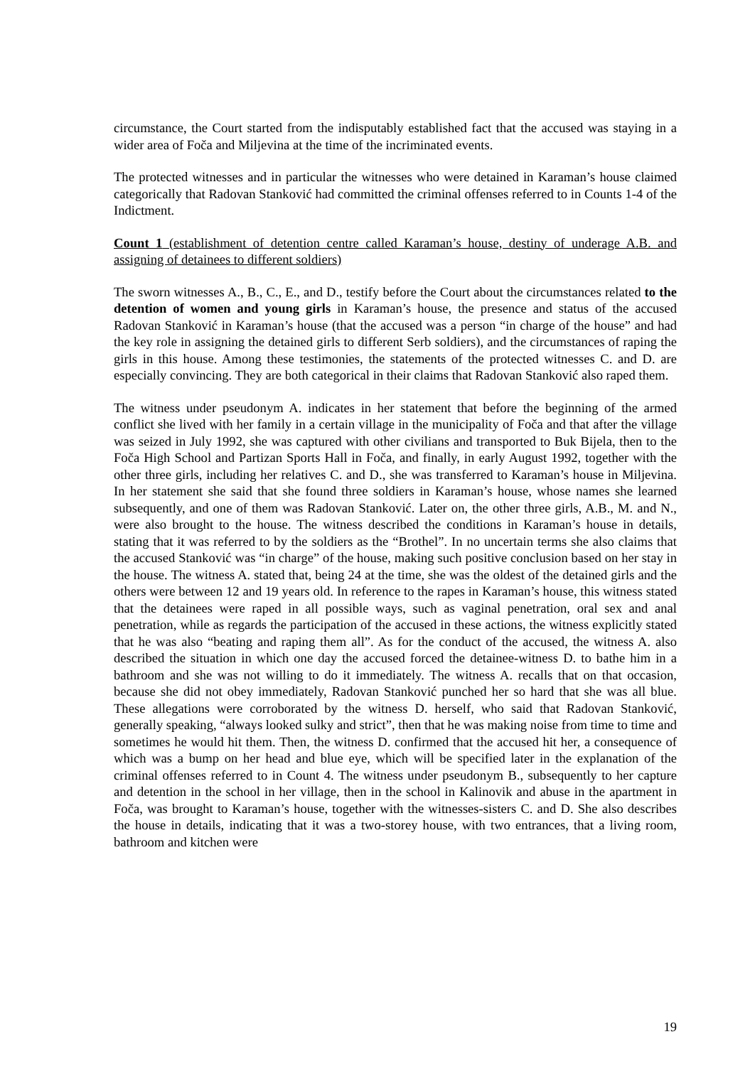circumstance, the Court started from the indisputably established fact that the accused was staying in a wider area of Foča and Miljevina at the time of the incriminated events.
The protected witnesses and in particular the witnesses who were detained in Karaman’s house claimed categorically that Radovan Stanković had committed the criminal offenses referred to in Counts 1-4 of the Indictment.
Count 1 (establishment of detention centre called Karaman’s house, destiny of underage A.B. and assigning of detainees to different soldiers)
The sworn witnesses A., B., C., E., and D., testify before the Court about the circumstances related to the detention of women and young girls in Karaman’s house, the presence and status of the accused Radovan Stanković in Karaman’s house (that the accused was a person “in charge of the house” and had the key role in assigning the detained girls to different Serb soldiers), and the circumstances of raping the girls in this house. Among these testimonies, the statements of the protected witnesses C. and D. are especially convincing. They are both categorical in their claims that Radovan Stanković also raped them.
The witness under pseudonym A. indicates in her statement that before the beginning of the armed conflict she lived with her family in a certain village in the municipality of Foča and that after the village was seized in July 1992, she was captured with other civilians and transported to Buk Bijela, then to the Foča High School and Partizan Sports Hall in Foča, and finally, in early August 1992, together with the other three girls, including her relatives C. and D., she was transferred to Karaman’s house in Miljevina. In her statement she said that she found three soldiers in Karaman’s house, whose names she learned subsequently, and one of them was Radovan Stanković. Later on, the other three girls, A.B., M. and N., were also brought to the house. The witness described the conditions in Karaman’s house in details, stating that it was referred to by the soldiers as the “Brothel”. In no uncertain terms she also claims that the accused Stanković was “in charge” of the house, making such positive conclusion based on her stay in the house. The witness A. stated that, being 24 at the time, she was the oldest of the detained girls and the others were between 12 and 19 years old. In reference to the rapes in Karaman’s house, this witness stated that the detainees were raped in all possible ways, such as vaginal penetration, oral sex and anal penetration, while as regards the participation of the accused in these actions, the witness explicitly stated that he was also “beating and raping them all”. As for the conduct of the accused, the witness A. also described the situation in which one day the accused forced the detainee-witness D. to bathe him in a bathroom and she was not willing to do it immediately. The witness A. recalls that on that occasion, because she did not obey immediately, Radovan Stanković punched her so hard that she was all blue. These allegations were corroborated by the witness D. herself, who said that Radovan Stanković, generally speaking, “always looked sulky and strict”, then that he was making noise from time to time and sometimes he would hit them. Then, the witness D. confirmed that the accused hit her, a consequence of which was a bump on her head and blue eye, which will be specified later in the explanation of the criminal offenses referred to in Count 4. The witness under pseudonym B., subsequently to her capture and detention in the school in her village, then in the school in Kalinovik and abuse in the apartment in Foča, was brought to Karaman’s house, together with the witnesses-sisters C. and D. She also describes the house in details, indicating that it was a two-storey house, with two entrances, that a living room, bathroom and kitchen were
19